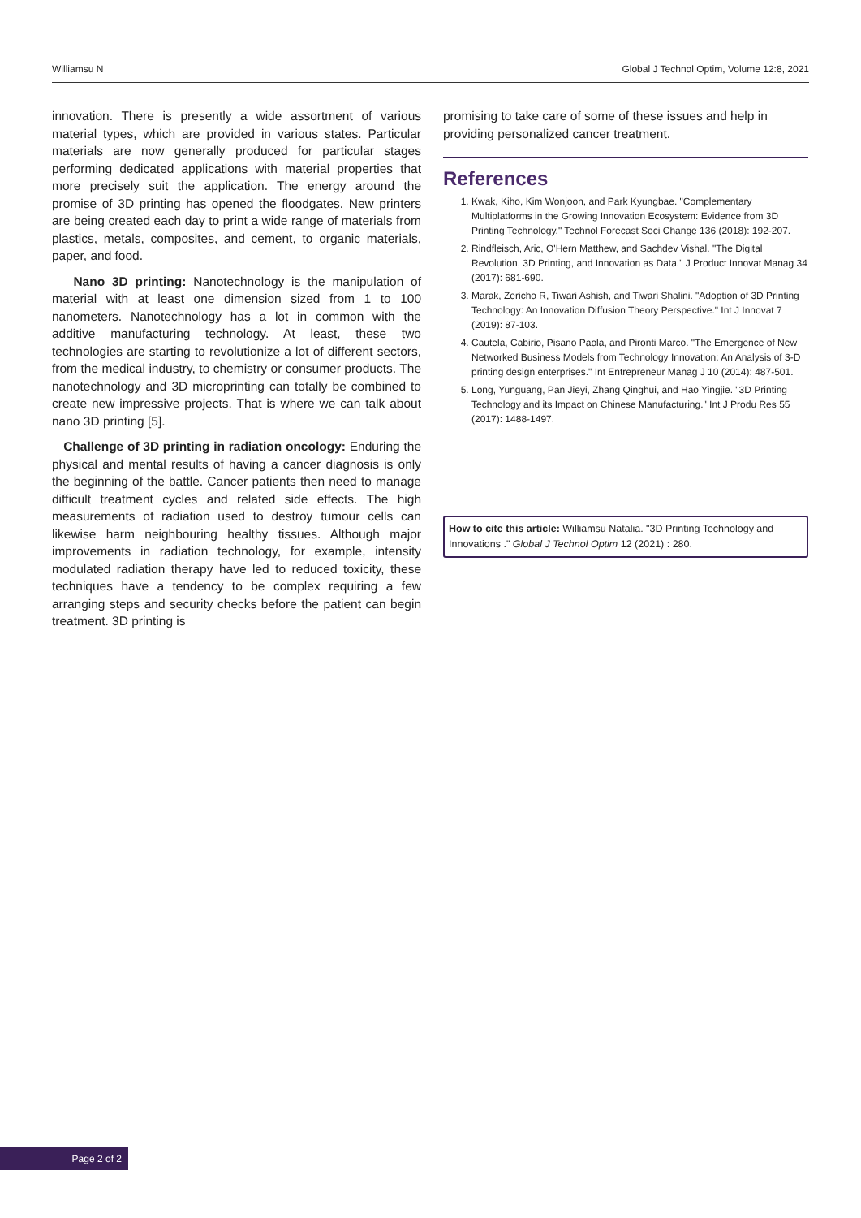Williamsu N Global J Technol Optim, Volume 12:8, 2021
innovation. There is presently a wide assortment of various material types, which are provided in various states. Particular materials are now generally produced for particular stages performing dedicated applications with material properties that more precisely suit the application. The energy around the promise of 3D printing has opened the floodgates. New printers are being created each day to print a wide range of materials from plastics, metals, composites, and cement, to organic materials, paper, and food.
Nano 3D printing: Nanotechnology is the manipulation of material with at least one dimension sized from 1 to 100 nanometers. Nanotechnology has a lot in common with the additive manufacturing technology. At least, these two technologies are starting to revolutionize a lot of different sectors, from the medical industry, to chemistry or consumer products. The nanotechnology and 3D microprinting can totally be combined to create new impressive projects. That is where we can talk about nano 3D printing [5].
Challenge of 3D printing in radiation oncology: Enduring the physical and mental results of having a cancer diagnosis is only the beginning of the battle. Cancer patients then need to manage difficult treatment cycles and related side effects. The high measurements of radiation used to destroy tumour cells can likewise harm neighbouring healthy tissues. Although major improvements in radiation technology, for example, intensity modulated radiation therapy have led to reduced toxicity, these techniques have a tendency to be complex requiring a few arranging steps and security checks before the patient can begin treatment. 3D printing is
promising to take care of some of these issues and help in providing personalized cancer treatment.
References
1. Kwak, Kiho, Kim Wonjoon, and Park Kyungbae. "Complementary Multiplatforms in the Growing Innovation Ecosystem: Evidence from 3D Printing Technology." Technol Forecast Soci Change 136 (2018): 192-207.
2. Rindfleisch, Aric, O'Hern Matthew, and Sachdev Vishal. "The Digital Revolution, 3D Printing, and Innovation as Data." J Product Innovat Manag 34 (2017): 681-690.
3. Marak, Zericho R, Tiwari Ashish, and Tiwari Shalini. "Adoption of 3D Printing Technology: An Innovation Diffusion Theory Perspective." Int J Innovat 7 (2019): 87-103.
4. Cautela, Cabirio, Pisano Paola, and Pironti Marco. "The Emergence of New Networked Business Models from Technology Innovation: An Analysis of 3-D printing design enterprises." Int Entrepreneur Manag J 10 (2014): 487-501.
5. Long, Yunguang, Pan Jieyi, Zhang Qinghui, and Hao Yingjie. "3D Printing Technology and its Impact on Chinese Manufacturing." Int J Produ Res 55 (2017): 1488-1497.
How to cite this article: Williamsu Natalia. "3D Printing Technology and Innovations ." Global J Technol Optim 12 (2021) : 280.
Page 2 of 2